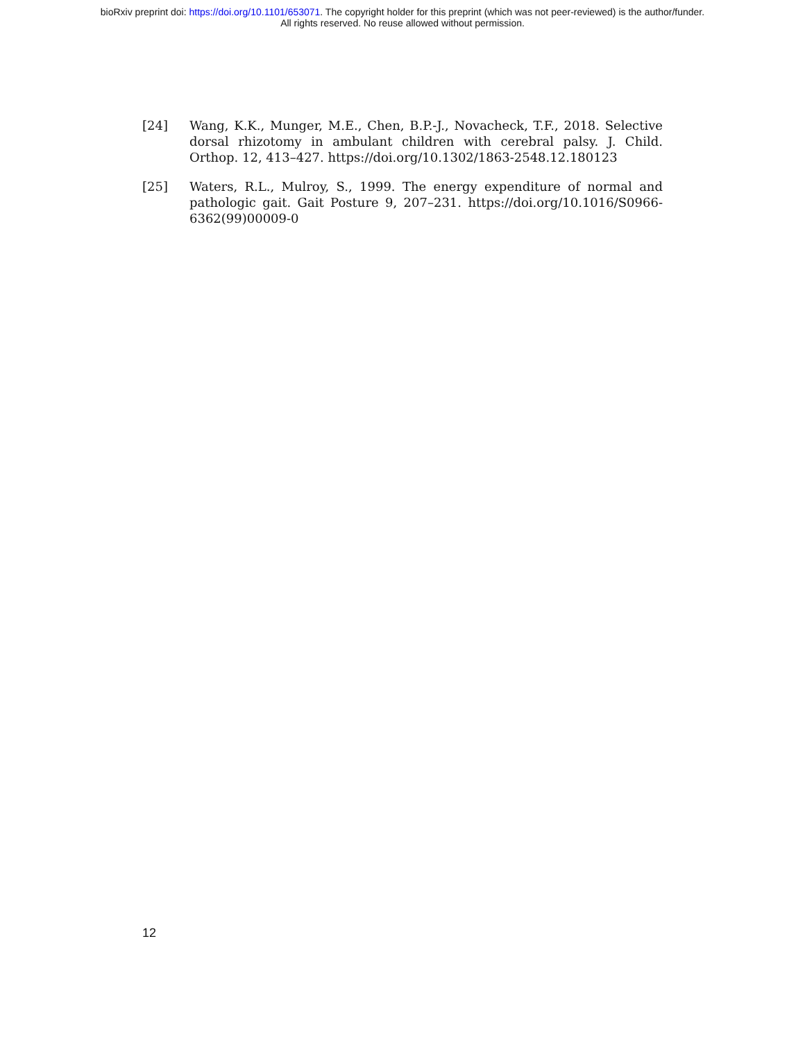bioRxiv preprint doi: https://doi.org/10.1101/653071. The copyright holder for this preprint (which was not peer-reviewed) is the author/funder.
All rights reserved. No reuse allowed without permission.
[24] Wang, K.K., Munger, M.E., Chen, B.P.-J., Novacheck, T.F., 2018. Selective dorsal rhizotomy in ambulant children with cerebral palsy. J. Child. Orthop. 12, 413–427. https://doi.org/10.1302/1863-2548.12.180123
[25] Waters, R.L., Mulroy, S., 1999. The energy expenditure of normal and pathologic gait. Gait Posture 9, 207–231. https://doi.org/10.1016/S0966-6362(99)00009-0
12